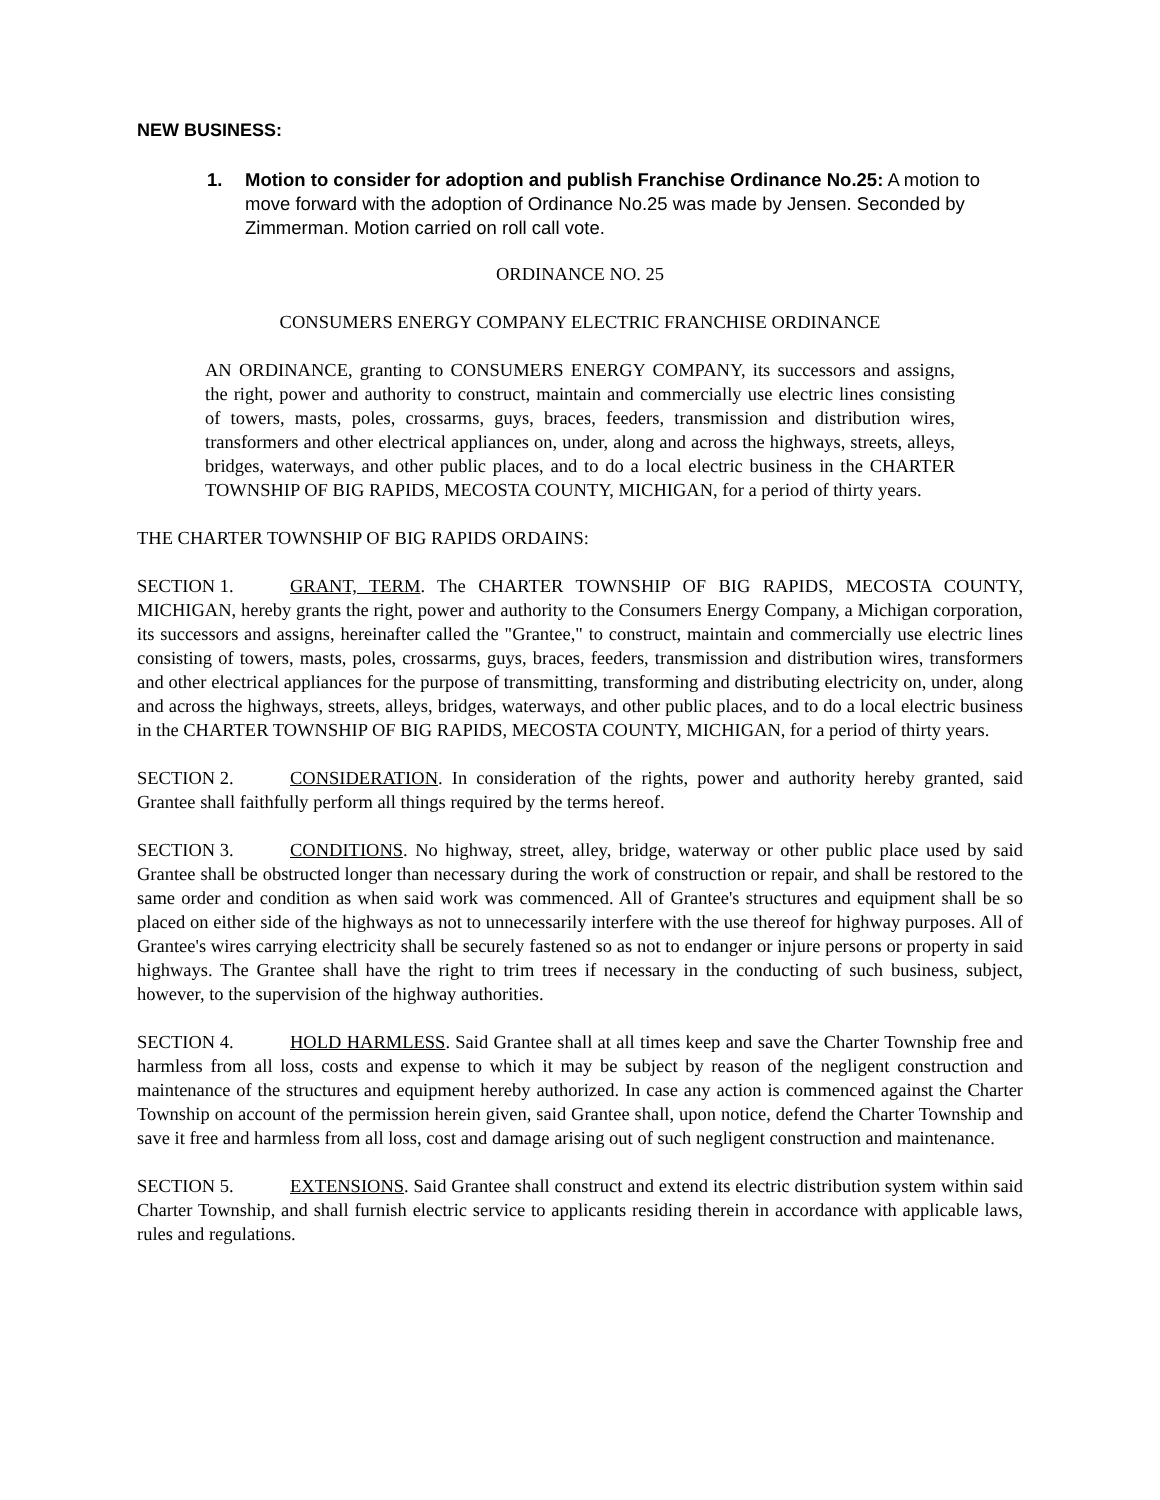NEW BUSINESS:
1. Motion to consider for adoption and publish Franchise Ordinance No.25: A motion to move forward with the adoption of Ordinance No.25 was made by Jensen. Seconded by Zimmerman. Motion carried on roll call vote.
ORDINANCE NO. 25
CONSUMERS ENERGY COMPANY ELECTRIC FRANCHISE ORDINANCE
AN ORDINANCE, granting to CONSUMERS ENERGY COMPANY, its successors and assigns, the right, power and authority to construct, maintain and commercially use electric lines consisting of towers, masts, poles, crossarms, guys, braces, feeders, transmission and distribution wires, transformers and other electrical appliances on, under, along and across the highways, streets, alleys, bridges, waterways, and other public places, and to do a local electric business in the CHARTER TOWNSHIP OF BIG RAPIDS, MECOSTA COUNTY, MICHIGAN, for a period of thirty years.
THE CHARTER TOWNSHIP OF BIG RAPIDS ORDAINS:
SECTION 1. GRANT, TERM. The CHARTER TOWNSHIP OF BIG RAPIDS, MECOSTA COUNTY, MICHIGAN, hereby grants the right, power and authority to the Consumers Energy Company, a Michigan corporation, its successors and assigns, hereinafter called the "Grantee," to construct, maintain and commercially use electric lines consisting of towers, masts, poles, crossarms, guys, braces, feeders, transmission and distribution wires, transformers and other electrical appliances for the purpose of transmitting, transforming and distributing electricity on, under, along and across the highways, streets, alleys, bridges, waterways, and other public places, and to do a local electric business in the CHARTER TOWNSHIP OF BIG RAPIDS, MECOSTA COUNTY, MICHIGAN, for a period of thirty years.
SECTION 2. CONSIDERATION. In consideration of the rights, power and authority hereby granted, said Grantee shall faithfully perform all things required by the terms hereof.
SECTION 3. CONDITIONS. No highway, street, alley, bridge, waterway or other public place used by said Grantee shall be obstructed longer than necessary during the work of construction or repair, and shall be restored to the same order and condition as when said work was commenced. All of Grantee's structures and equipment shall be so placed on either side of the highways as not to unnecessarily interfere with the use thereof for highway purposes. All of Grantee's wires carrying electricity shall be securely fastened so as not to endanger or injure persons or property in said highways. The Grantee shall have the right to trim trees if necessary in the conducting of such business, subject, however, to the supervision of the highway authorities.
SECTION 4. HOLD HARMLESS. Said Grantee shall at all times keep and save the Charter Township free and harmless from all loss, costs and expense to which it may be subject by reason of the negligent construction and maintenance of the structures and equipment hereby authorized. In case any action is commenced against the Charter Township on account of the permission herein given, said Grantee shall, upon notice, defend the Charter Township and save it free and harmless from all loss, cost and damage arising out of such negligent construction and maintenance.
SECTION 5. EXTENSIONS. Said Grantee shall construct and extend its electric distribution system within said Charter Township, and shall furnish electric service to applicants residing therein in accordance with applicable laws, rules and regulations.